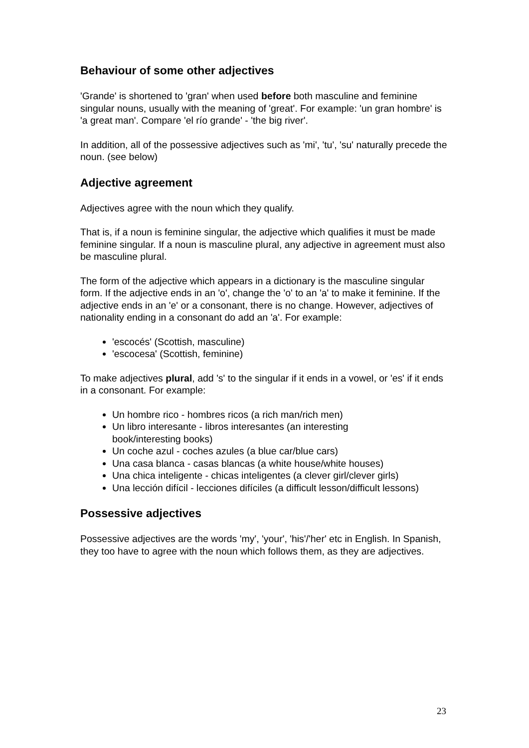Behaviour of some other adjectives
'Grande' is shortened to 'gran' when used before both masculine and feminine singular nouns, usually with the meaning of 'great'. For example: 'un gran hombre' is 'a great man'. Compare 'el río grande' - 'the big river'.
In addition, all of the possessive adjectives such as 'mi', 'tu', 'su' naturally precede the noun. (see below)
Adjective agreement
Adjectives agree with the noun which they qualify.
That is, if a noun is feminine singular, the adjective which qualifies it must be made feminine singular. If a noun is masculine plural, any adjective in agreement must also be masculine plural.
The form of the adjective which appears in a dictionary is the masculine singular form. If the adjective ends in an 'o', change the 'o' to an 'a' to make it feminine. If the adjective ends in an 'e' or a consonant, there is no change. However, adjectives of nationality ending in a consonant do add an 'a'. For example:
'escocés' (Scottish, masculine)
'escocesa' (Scottish, feminine)
To make adjectives plural, add 's' to the singular if it ends in a vowel, or 'es' if it ends in a consonant. For example:
Un hombre rico - hombres ricos (a rich man/rich men)
Un libro interesante - libros interesantes (an interesting
book/interesting books)
Un coche azul - coches azules (a blue car/blue cars)
Una casa blanca - casas blancas (a white house/white houses)
Una chica inteligente - chicas inteligentes (a clever girl/clever girls)
Una lección difícil - lecciones difíciles (a difficult lesson/difficult lessons)
Possessive adjectives
Possessive adjectives are the words 'my', 'your', 'his'/'her' etc in English. In Spanish, they too have to agree with the noun which follows them, as they are adjectives.
23